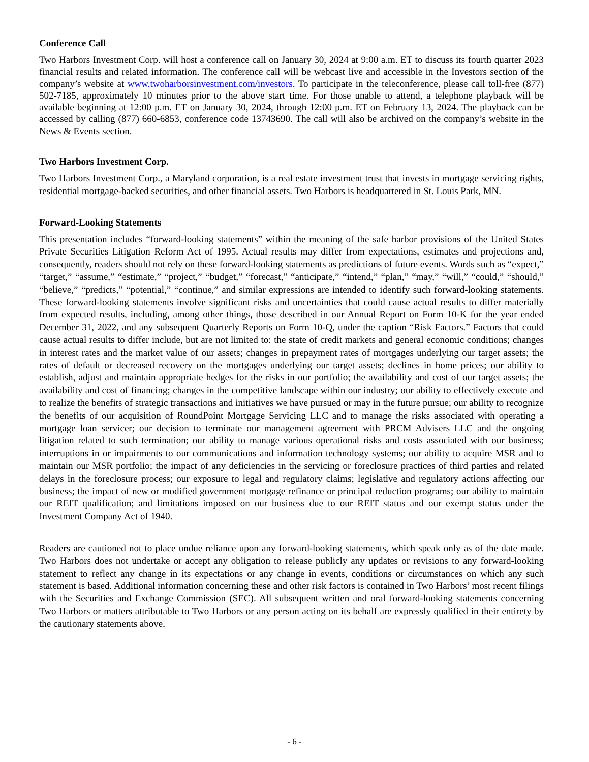Conference Call
Two Harbors Investment Corp. will host a conference call on January 30, 2024 at 9:00 a.m. ET to discuss its fourth quarter 2023 financial results and related information. The conference call will be webcast live and accessible in the Investors section of the company’s website at www.twoharborsinvestment.com/investors. To participate in the teleconference, please call toll-free (877) 502-7185, approximately 10 minutes prior to the above start time. For those unable to attend, a telephone playback will be available beginning at 12:00 p.m. ET on January 30, 2024, through 12:00 p.m. ET on February 13, 2024. The playback can be accessed by calling (877) 660-6853, conference code 13743690. The call will also be archived on the company’s website in the News & Events section.
Two Harbors Investment Corp.
Two Harbors Investment Corp., a Maryland corporation, is a real estate investment trust that invests in mortgage servicing rights, residential mortgage-backed securities, and other financial assets. Two Harbors is headquartered in St. Louis Park, MN.
Forward-Looking Statements
This presentation includes “forward-looking statements” within the meaning of the safe harbor provisions of the United States Private Securities Litigation Reform Act of 1995. Actual results may differ from expectations, estimates and projections and, consequently, readers should not rely on these forward-looking statements as predictions of future events. Words such as “expect,” “target,” “assume,” “estimate,” “project,” “budget,” “forecast,” “anticipate,” “intend,” “plan,” “may,” “will,” “could,” “should,” “believe,” “predicts,” “potential,” “continue,” and similar expressions are intended to identify such forward-looking statements. These forward-looking statements involve significant risks and uncertainties that could cause actual results to differ materially from expected results, including, among other things, those described in our Annual Report on Form 10-K for the year ended December 31, 2022, and any subsequent Quarterly Reports on Form 10-Q, under the caption “Risk Factors.” Factors that could cause actual results to differ include, but are not limited to: the state of credit markets and general economic conditions; changes in interest rates and the market value of our assets; changes in prepayment rates of mortgages underlying our target assets; the rates of default or decreased recovery on the mortgages underlying our target assets; declines in home prices; our ability to establish, adjust and maintain appropriate hedges for the risks in our portfolio; the availability and cost of our target assets; the availability and cost of financing; changes in the competitive landscape within our industry; our ability to effectively execute and to realize the benefits of strategic transactions and initiatives we have pursued or may in the future pursue; our ability to recognize the benefits of our acquisition of RoundPoint Mortgage Servicing LLC and to manage the risks associated with operating a mortgage loan servicer; our decision to terminate our management agreement with PRCM Advisers LLC and the ongoing litigation related to such termination; our ability to manage various operational risks and costs associated with our business; interruptions in or impairments to our communications and information technology systems; our ability to acquire MSR and to maintain our MSR portfolio; the impact of any deficiencies in the servicing or foreclosure practices of third parties and related delays in the foreclosure process; our exposure to legal and regulatory claims; legislative and regulatory actions affecting our business; the impact of new or modified government mortgage refinance or principal reduction programs; our ability to maintain our REIT qualification; and limitations imposed on our business due to our REIT status and our exempt status under the Investment Company Act of 1940.
Readers are cautioned not to place undue reliance upon any forward-looking statements, which speak only as of the date made. Two Harbors does not undertake or accept any obligation to release publicly any updates or revisions to any forward-looking statement to reflect any change in its expectations or any change in events, conditions or circumstances on which any such statement is based. Additional information concerning these and other risk factors is contained in Two Harbors’ most recent filings with the Securities and Exchange Commission (SEC). All subsequent written and oral forward-looking statements concerning Two Harbors or matters attributable to Two Harbors or any person acting on its behalf are expressly qualified in their entirety by the cautionary statements above.
- 6 -